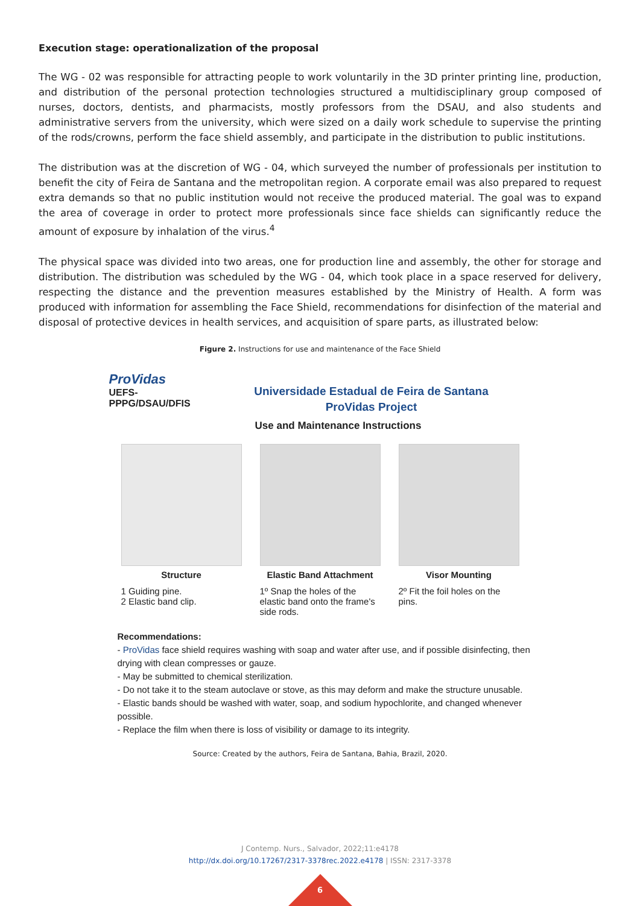Execution stage: operationalization of the proposal
The WG - 02 was responsible for attracting people to work voluntarily in the 3D printer printing line, production, and distribution of the personal protection technologies structured a multidisciplinary group composed of nurses, doctors, dentists, and pharmacists, mostly professors from the DSAU, and also students and administrative servers from the university, which were sized on a daily work schedule to supervise the printing of the rods/crowns, perform the face shield assembly, and participate in the distribution to public institutions.
The distribution was at the discretion of WG - 04, which surveyed the number of professionals per institution to benefit the city of Feira de Santana and the metropolitan region. A corporate email was also prepared to request extra demands so that no public institution would not receive the produced material. The goal was to expand the area of coverage in order to protect more professionals since face shields can significantly reduce the amount of exposure by inhalation of the virus.<sup>4</sup>
The physical space was divided into two areas, one for production line and assembly, the other for storage and distribution. The distribution was scheduled by the WG - 04, which took place in a space reserved for delivery, respecting the distance and the prevention measures established by the Ministry of Health. A form was produced with information for assembling the Face Shield, recommendations for disinfection of the material and disposal of protective devices in health services, and acquisition of spare parts, as illustrated below:
Figure 2. Instructions for use and maintenance of the Face Shield
ProVidas
UEFS-PPPG/DSAU/DFIS
Universidade Estadual de Feira de Santana
ProVidas Project
Use and Maintenance Instructions
Structure
1 Guiding pine.
2 Elastic band clip.
Elastic Band Attachment
1º Snap the holes of the elastic band onto the frame's side rods.
Visor Mounting
2º Fit the foil holes on the pins.
Recommendations:
- ProVidas face shield requires washing with soap and water after use, and if possible disinfecting, then drying with clean compresses or gauze.
- May be submitted to chemical sterilization.
- Do not take it to the steam autoclave or stove, as this may deform and make the structure unusable.
- Elastic bands should be washed with water, soap, and sodium hypochlorite, and changed whenever possible.
- Replace the film when there is loss of visibility or damage to its integrity.
Source: Created by the authors, Feira de Santana, Bahia, Brazil, 2020.
J Contemp. Nurs., Salvador, 2022;11:e4178
http://dx.doi.org/10.17267/2317-3378rec.2022.e4178 | ISSN: 2317-3378
6